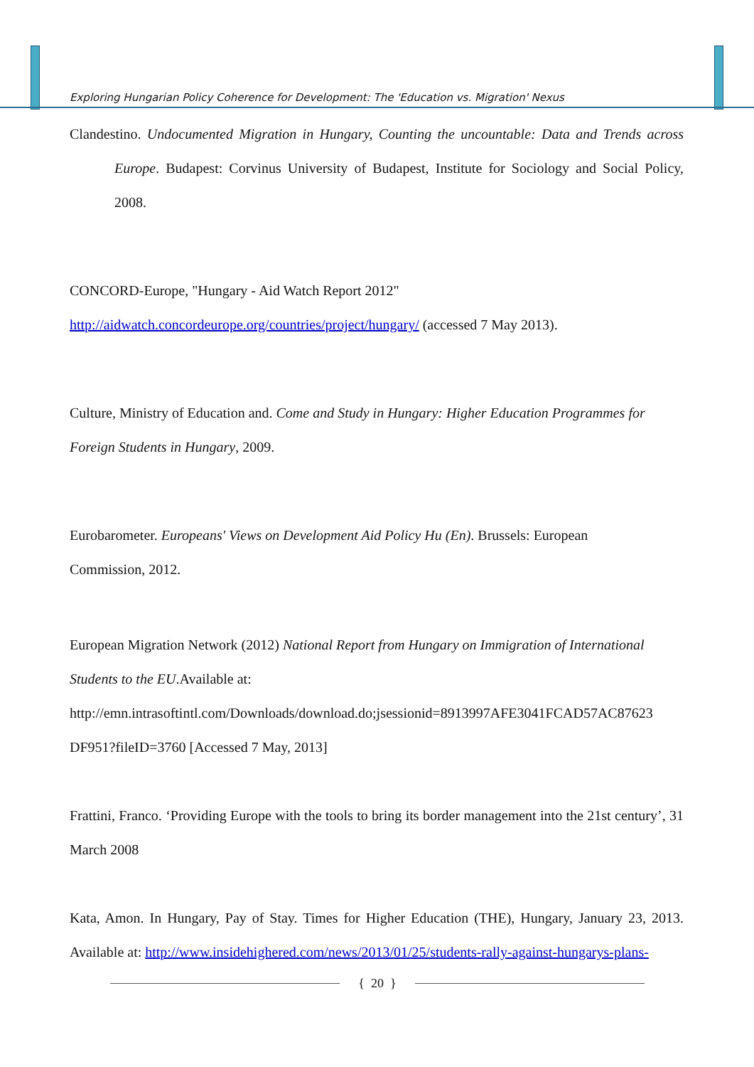Exploring Hungarian Policy Coherence for Development: The 'Education vs. Migration' Nexus
Clandestino. Undocumented Migration in Hungary, Counting the uncountable: Data and Trends across Europe. Budapest: Corvinus University of Budapest, Institute for Sociology and Social Policy, 2008.
CONCORD-Europe, "Hungary - Aid Watch Report 2012"
http://aidwatch.concordeurope.org/countries/project/hungary/ (accessed 7 May 2013).
Culture, Ministry of Education and. Come and Study in Hungary: Higher Education Programmes for Foreign Students in Hungary, 2009.
Eurobarometer. Europeans' Views on Development Aid Policy Hu (En). Brussels: European
Commission, 2012.
European Migration Network (2012) National Report from Hungary on Immigration of International Students to the EU.Available at:
http://emn.intrasoftintl.com/Downloads/download.do;jsessionid=8913997AFE3041FCAD57AC87623 DF951?fileID=3760 [Accessed 7 May, 2013]
Frattini, Franco. ‘Providing Europe with the tools to bring its border management into the 21st century’, 31 March 2008
Kata, Amon. In Hungary, Pay of Stay. Times for Higher Education (THE), Hungary, January 23, 2013. Available at: http://www.insidehighered.com/news/2013/01/25/students-rally-against-hungarys-plans-
{ 20 }